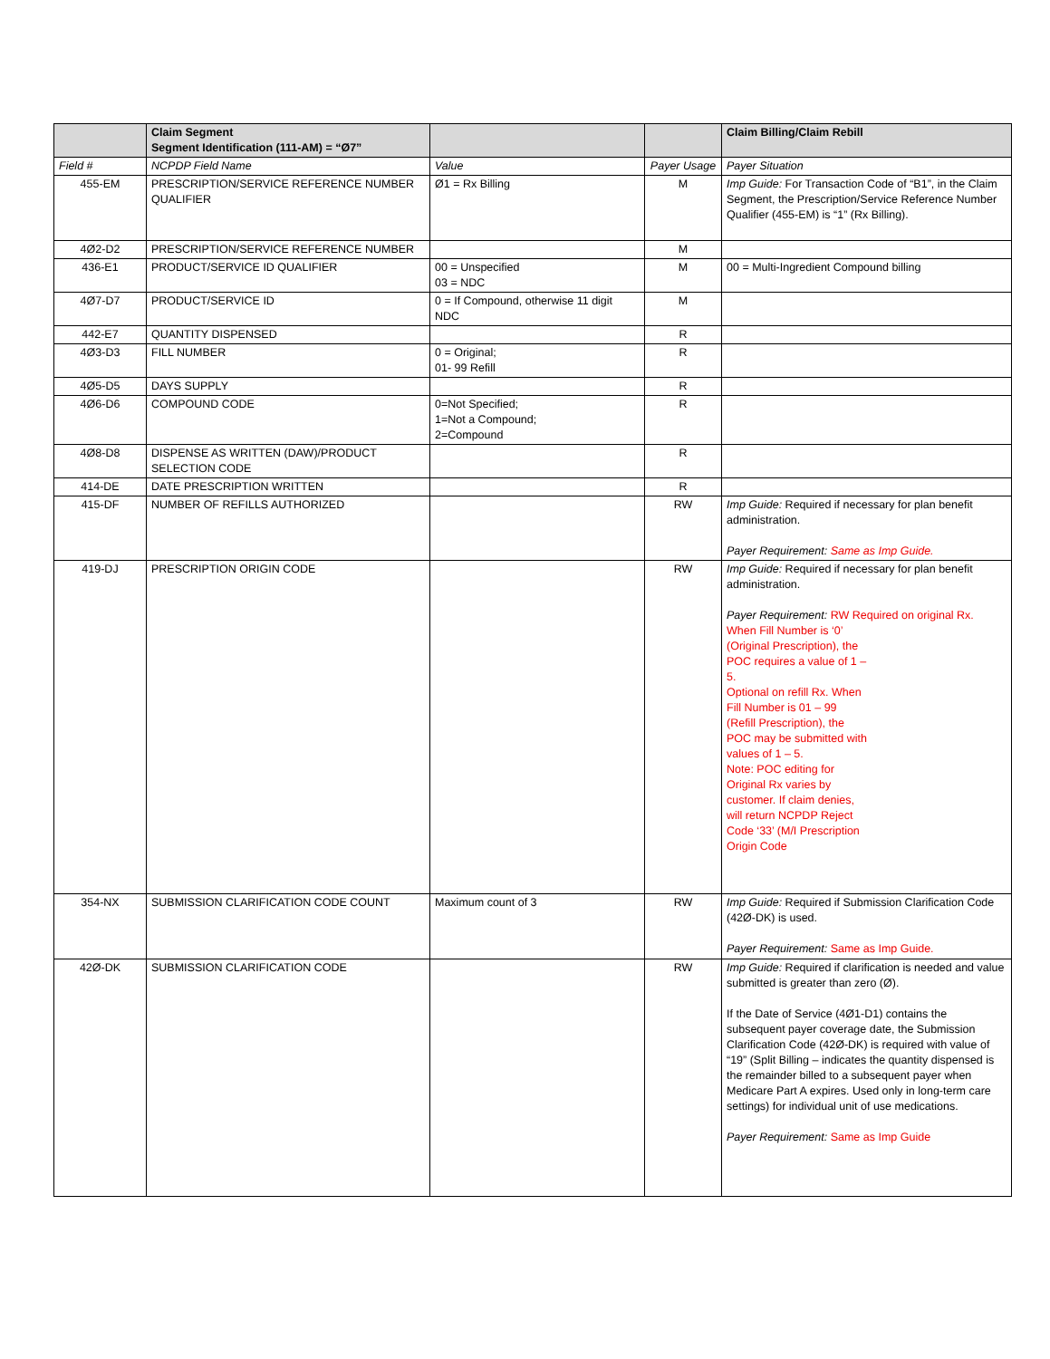| | Claim Segment Segment Identification (111-AM) = “Ø7” | | | Claim Billing/Claim Rebill |
| --- | --- | --- | --- | --- |
| Field # | NCPDP Field Name | Value | Payer Usage | Payer Situation |
| 455-EM | PRESCRIPTION/SERVICE REFERENCE NUMBER QUALIFIER | Ø1 = Rx Billing | M | Imp Guide: For Transaction Code of “B1”, in the Claim Segment, the Prescription/Service Reference Number Qualifier (455-EM) is “1” (Rx Billing). |
| 4Ø2-D2 | PRESCRIPTION/SERVICE REFERENCE NUMBER | | M | |
| 436-E1 | PRODUCT/SERVICE ID QUALIFIER | 00 = Unspecified 03 = NDC | M | 00 = Multi-Ingredient Compound billing |
| 4Ø7-D7 | PRODUCT/SERVICE ID | 0 = If Compound, otherwise 11 digit NDC | M | |
| 442-E7 | QUANTITY DISPENSED | | R | |
| 4Ø3-D3 | FILL NUMBER | 0 = Original; 01- 99 Refill | R | |
| 4Ø5-D5 | DAYS SUPPLY | | R | |
| 4Ø6-D6 | COMPOUND CODE | 0=Not Specified; 1=Not a Compound; 2=Compound | R | |
| 4Ø8-D8 | DISPENSE AS WRITTEN (DAW)/PRODUCT SELECTION CODE | | R | |
| 414-DE | DATE PRESCRIPTION WRITTEN | | R | |
| 415-DF | NUMBER OF REFILLS AUTHORIZED | | RW | Imp Guide: Required if necessary for plan benefit administration. Payer Requirement: Same as Imp Guide. |
| 419-DJ | PRESCRIPTION ORIGIN CODE | | RW | Imp Guide: Required if necessary for plan benefit administration. Payer Requirement: RW Required on original Rx. When Fill Number is ‘0’ (Original Prescription), the POC requires a value of 1 – 5. Optional on refill Rx. When Fill Number is 01 – 99 (Refill Prescription), the POC may be submitted with values of 1 – 5. Note: POC editing for Original Rx varies by customer. If claim denies, will return NCPDP Reject Code ‘33’ (M/I Prescription Origin Code |
| 354-NX | SUBMISSION CLARIFICATION CODE COUNT | Maximum count of 3 | RW | Imp Guide: Required if Submission Clarification Code (42Ø-DK) is used. Payer Requirement: Same as Imp Guide. |
| 42Ø-DK | SUBMISSION CLARIFICATION CODE | | RW | Imp Guide: Required if clarification is needed and value submitted is greater than zero (Ø). If the Date of Service (4Ø1-D1) contains the subsequent payer coverage date, the Submission Clarification Code (42Ø-DK) is required with value of “19” (Split Billing – indicates the quantity dispensed is the remainder billed to a subsequent payer when Medicare Part A expires. Used only in long-term care settings) for individual unit of use medications. Payer Requirement: Same as Imp Guide |